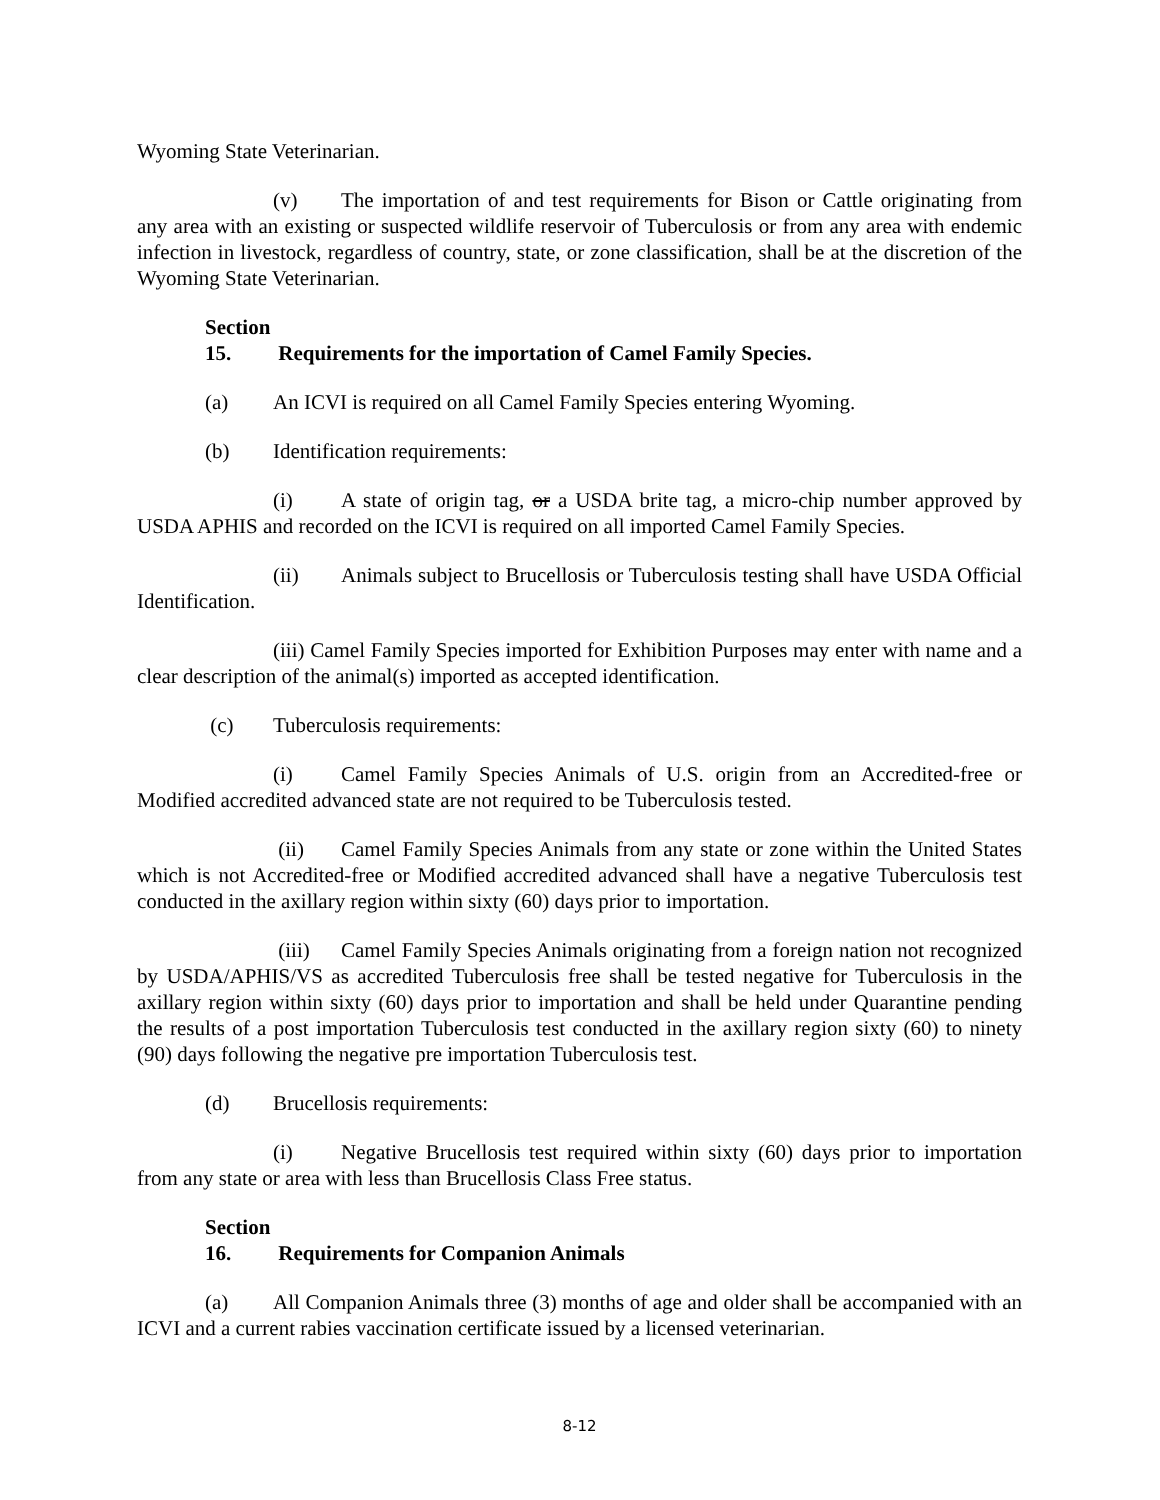Wyoming State Veterinarian.
(v) The importation of and test requirements for Bison or Cattle originating from any area with an existing or suspected wildlife reservoir of Tuberculosis or from any area with endemic infection in livestock, regardless of country, state, or zone classification, shall be at the discretion of the Wyoming State Veterinarian.
Section 15. Requirements for the importation of Camel Family Species.
(a) An ICVI is required on all Camel Family Species entering Wyoming.
(b) Identification requirements:
(i) A state of origin tag, or a USDA brite tag, a micro-chip number approved by USDA APHIS and recorded on the ICVI is required on all imported Camel Family Species.
(ii) Animals subject to Brucellosis or Tuberculosis testing shall have USDA Official Identification.
(iii) Camel Family Species imported for Exhibition Purposes may enter with name and a clear description of the animal(s) imported as accepted identification.
(c) Tuberculosis requirements:
(i) Camel Family Species Animals of U.S. origin from an Accredited-free or Modified accredited advanced state are not required to be Tuberculosis tested.
(ii) Camel Family Species Animals from any state or zone within the United States which is not Accredited-free or Modified accredited advanced shall have a negative Tuberculosis test conducted in the axillary region within sixty (60) days prior to importation.
(iii) Camel Family Species Animals originating from a foreign nation not recognized by USDA/APHIS/VS as accredited Tuberculosis free shall be tested negative for Tuberculosis in the axillary region within sixty (60) days prior to importation and shall be held under Quarantine pending the results of a post importation Tuberculosis test conducted in the axillary region sixty (60) to ninety (90) days following the negative pre importation Tuberculosis test.
(d) Brucellosis requirements:
(i) Negative Brucellosis test required within sixty (60) days prior to importation from any state or area with less than Brucellosis Class Free status.
Section 16. Requirements for Companion Animals
(a) All Companion Animals three (3) months of age and older shall be accompanied with an ICVI and a current rabies vaccination certificate issued by a licensed veterinarian.
8-12